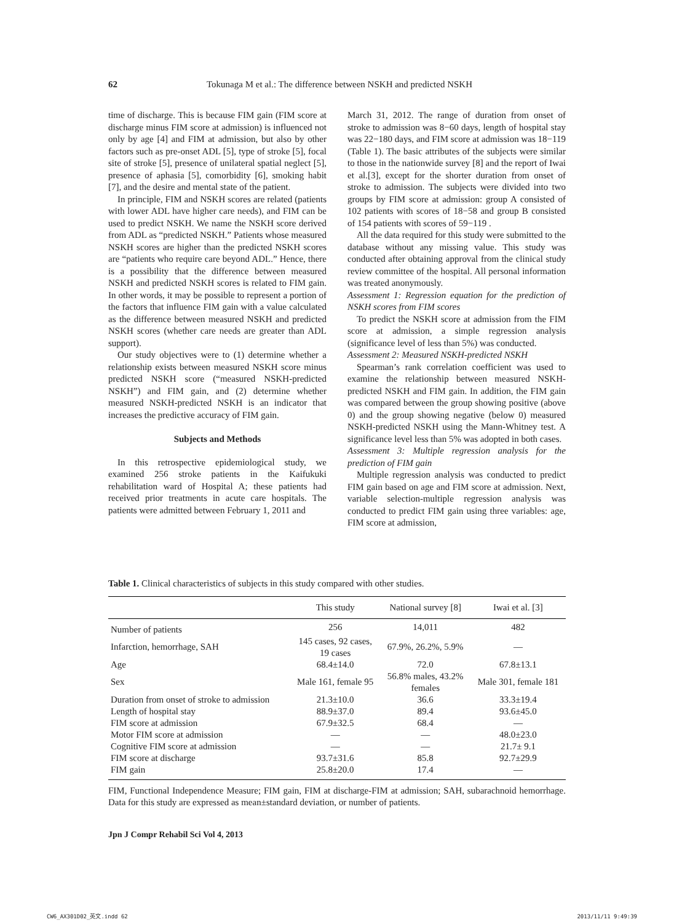62 Tokunaga M et al.: The difference between NSKH and predicted NSKH
time of discharge. This is because FIM gain (FIM score at discharge minus FIM score at admission) is influenced not only by age [4] and FIM at admission, but also by other factors such as pre-onset ADL [5], type of stroke [5], focal site of stroke [5], presence of unilateral spatial neglect [5], presence of aphasia [5], comorbidity [6], smoking habit [7], and the desire and mental state of the patient.
In principle, FIM and NSKH scores are related (patients with lower ADL have higher care needs), and FIM can be used to predict NSKH. We name the NSKH score derived from ADL as “predicted NSKH.” Patients whose measured NSKH scores are higher than the predicted NSKH scores are “patients who require care beyond ADL.” Hence, there is a possibility that the difference between measured NSKH and predicted NSKH scores is related to FIM gain. In other words, it may be possible to represent a portion of the factors that influence FIM gain with a value calculated as the difference between measured NSKH and predicted NSKH scores (whether care needs are greater than ADL support).
Our study objectives were to (1) determine whether a relationship exists between measured NSKH score minus predicted NSKH score (“measured NSKH-predicted NSKH”) and FIM gain, and (2) determine whether measured NSKH-predicted NSKH is an indicator that increases the predictive accuracy of FIM gain.
Subjects and Methods
In this retrospective epidemiological study, we examined 256 stroke patients in the Kaifukuki rehabilitation ward of Hospital A; these patients had received prior treatments in acute care hospitals. The patients were admitted between February 1, 2011 and
March 31, 2012. The range of duration from onset of stroke to admission was 8−60 days, length of hospital stay was 22−180 days, and FIM score at admission was 18−119 (Table 1). The basic attributes of the subjects were similar to those in the nationwide survey [8] and the report of Iwai et al.[3], except for the shorter duration from onset of stroke to admission. The subjects were divided into two groups by FIM score at admission: group A consisted of 102 patients with scores of 18−58 and group B consisted of 154 patients with scores of 59−119 .
All the data required for this study were submitted to the database without any missing value. This study was conducted after obtaining approval from the clinical study review committee of the hospital. All personal information was treated anonymously.
Assessment 1: Regression equation for the prediction of NSKH scores from FIM scores
To predict the NSKH score at admission from the FIM score at admission, a simple regression analysis (significance level of less than 5%) was conducted.
Assessment 2: Measured NSKH-predicted NSKH
Spearman’s rank correlation coefficient was used to examine the relationship between measured NSKH-predicted NSKH and FIM gain. In addition, the FIM gain was compared between the group showing positive (above 0) and the group showing negative (below 0) measured NSKH-predicted NSKH using the Mann-Whitney test. A significance level less than 5% was adopted in both cases.
Assessment 3: Multiple regression analysis for the prediction of FIM gain
Multiple regression analysis was conducted to predict FIM gain based on age and FIM score at admission. Next, variable selection-multiple regression analysis was conducted to predict FIM gain using three variables: age, FIM score at admission,
Table 1. Clinical characteristics of subjects in this study compared with other studies.
| | This study | National survey [8] | Iwai et al. [3] |
| --- | --- | --- | --- |
| Number of patients | 256 | 14,011 | 482 |
| Infarction, hemorrhage, SAH | 145 cases, 92 cases, 19 cases | 67.9%, 26.2%, 5.9% | — |
| Age | 68.4±14.0 | 72.0 | 67.8±13.1 |
| Sex | Male 161, female 95 | 56.8% males, 43.2% females | Male 301, female 181 |
| Duration from onset of stroke to admission | 21.3±10.0 | 36.6 | 33.3±19.4 |
| Length of hospital stay | 88.9±37.0 | 89.4 | 93.6±45.0 |
| FIM score at admission | 67.9±32.5 | 68.4 | — |
| Motor FIM score at admission | — | — | 48.0±23.0 |
| Cognitive FIM score at admission | — | — | 21.7± 9.1 |
| FIM score at discharge | 93.7±31.6 | 85.8 | 92.7±29.9 |
| FIM gain | 25.8±20.0 | 17.4 | — |
FIM, Functional Independence Measure; FIM gain, FIM at discharge-FIM at admission; SAH, subarachnoid hemorrhage. Data for this study are expressed as mean±standard deviation, or number of patients.
Jpn J Compr Rehabil Sci Vol 4, 2013
CW6_AX301D02_英文.indd 62 2013/11/11 9:49:39